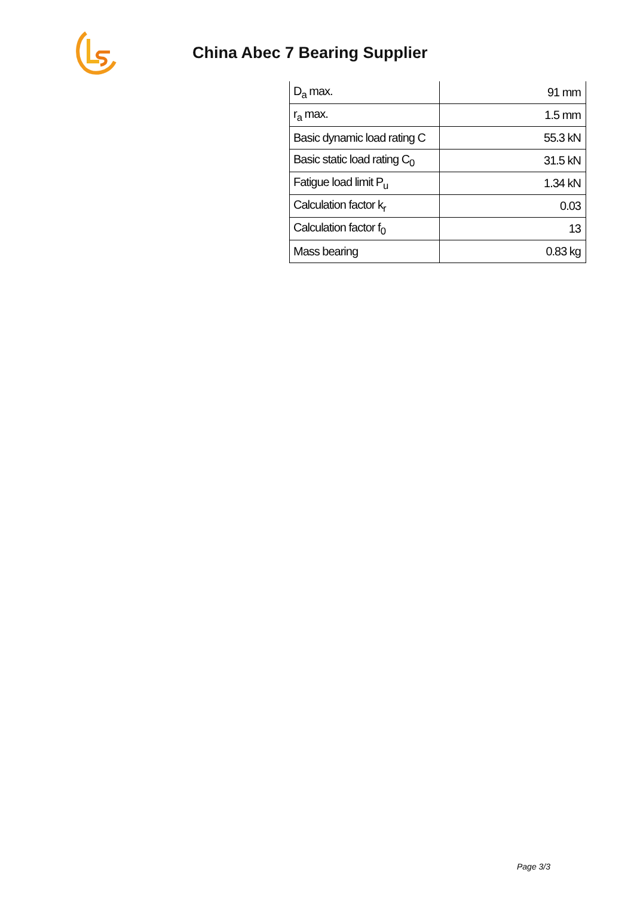China Abec 7 Bearing Supplier
| D<sub>a</sub> max. | 91 mm |
| r<sub>a</sub> max. | 1.5 mm |
| Basic dynamic load rating C | 55.3 kN |
| Basic static load rating C<sub>0</sub> | 31.5 kN |
| Fatigue load limit P<sub>u</sub> | 1.34 kN |
| Calculation factor k<sub>r</sub> | 0.03 |
| Calculation factor f<sub>0</sub> | 13 |
| Mass bearing | 0.83 kg |
Page 3/3